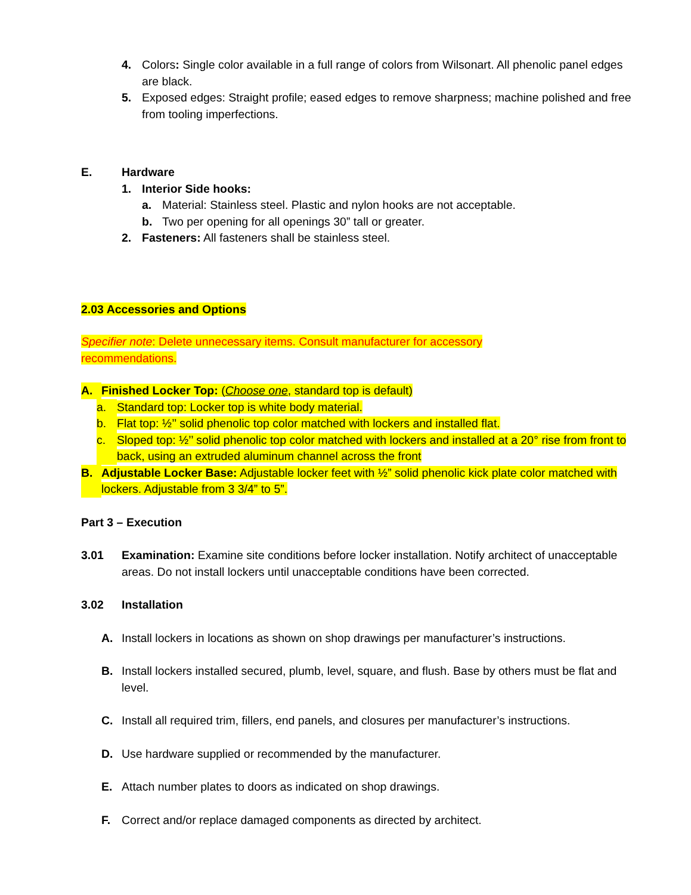4. Colors: Single color available in a full range of colors from Wilsonart. All phenolic panel edges are black.
5. Exposed edges: Straight profile; eased edges to remove sharpness; machine polished and free from tooling imperfections.
E. Hardware
1. Interior Side hooks:
a. Material: Stainless steel. Plastic and nylon hooks are not acceptable.
b. Two per opening for all openings 30” tall or greater.
2. Fasteners: All fasteners shall be stainless steel.
2.03 Accessories and Options
Specifier note: Delete unnecessary items. Consult manufacturer for accessory recommendations.
A. Finished Locker Top: (Choose one, standard top is default)
a. Standard top: Locker top is white body material.
b. Flat top: ½’’ solid phenolic top color matched with lockers and installed flat.
c. Sloped top: ½’’ solid phenolic top color matched with lockers and installed at a 20° rise from front to back, using an extruded aluminum channel across the front
B. Adjustable Locker Base: Adjustable locker feet with ½” solid phenolic kick plate color matched with lockers. Adjustable from 3 3/4” to 5”.
Part 3 – Execution
3.01 Examination: Examine site conditions before locker installation. Notify architect of unacceptable areas. Do not install lockers until unacceptable conditions have been corrected.
3.02 Installation
A. Install lockers in locations as shown on shop drawings per manufacturer’s instructions.
B. Install lockers installed secured, plumb, level, square, and flush. Base by others must be flat and level.
C. Install all required trim, fillers, end panels, and closures per manufacturer’s instructions.
D. Use hardware supplied or recommended by the manufacturer.
E. Attach number plates to doors as indicated on shop drawings.
F. Correct and/or replace damaged components as directed by architect.